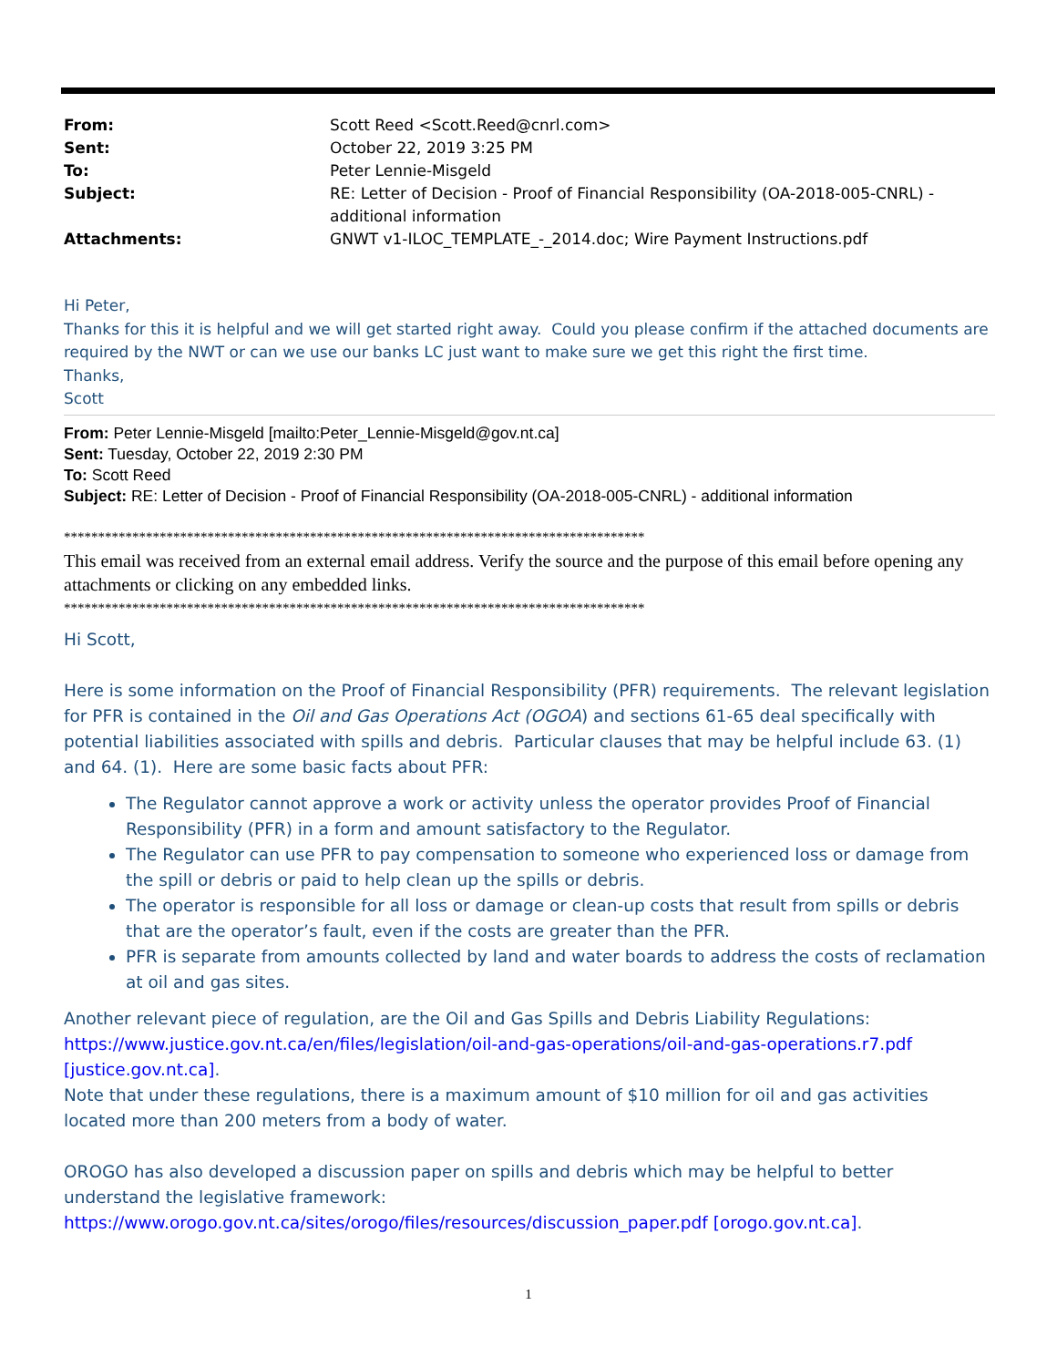| From: | Scott Reed <Scott.Reed@cnrl.com> |
| Sent: | October 22, 2019 3:25 PM |
| To: | Peter Lennie-Misgeld |
| Subject: | RE: Letter of Decision - Proof of Financial Responsibility (OA-2018-005-CNRL) - additional information |
| Attachments: | GNWT v1-ILOC_TEMPLATE_-_2014.doc; Wire Payment Instructions.pdf |
Hi Peter,
Thanks for this it is helpful and we will get started right away. Could you please confirm if the attached documents are required by the NWT or can we use our banks LC just want to make sure we get this right the first time.
Thanks,
Scott
From: Peter Lennie-Misgeld [mailto:Peter_Lennie-Misgeld@gov.nt.ca]
Sent: Tuesday, October 22, 2019 2:30 PM
To: Scott Reed
Subject: RE: Letter of Decision - Proof of Financial Responsibility (OA-2018-005-CNRL) - additional information
*************************************************************************************
This email was received from an external email address. Verify the source and the purpose of this email before opening any attachments or clicking on any embedded links.
*************************************************************************************
Hi Scott,
Here is some information on the Proof of Financial Responsibility (PFR) requirements. The relevant legislation for PFR is contained in the Oil and Gas Operations Act (OGOA) and sections 61-65 deal specifically with potential liabilities associated with spills and debris. Particular clauses that may be helpful include 63. (1) and 64. (1). Here are some basic facts about PFR:
The Regulator cannot approve a work or activity unless the operator provides Proof of Financial Responsibility (PFR) in a form and amount satisfactory to the Regulator.
The Regulator can use PFR to pay compensation to someone who experienced loss or damage from the spill or debris or paid to help clean up the spills or debris.
The operator is responsible for all loss or damage or clean-up costs that result from spills or debris that are the operator’s fault, even if the costs are greater than the PFR.
PFR is separate from amounts collected by land and water boards to address the costs of reclamation at oil and gas sites.
Another relevant piece of regulation, are the Oil and Gas Spills and Debris Liability Regulations: https://www.justice.gov.nt.ca/en/files/legislation/oil-and-gas-operations/oil-and-gas-operations.r7.pdf [justice.gov.nt.ca].
Note that under these regulations, there is a maximum amount of $10 million for oil and gas activities located more than 200 meters from a body of water.
OROGO has also developed a discussion paper on spills and debris which may be helpful to better understand the legislative framework: https://www.orogo.gov.nt.ca/sites/orogo/files/resources/discussion_paper.pdf [orogo.gov.nt.ca].
1